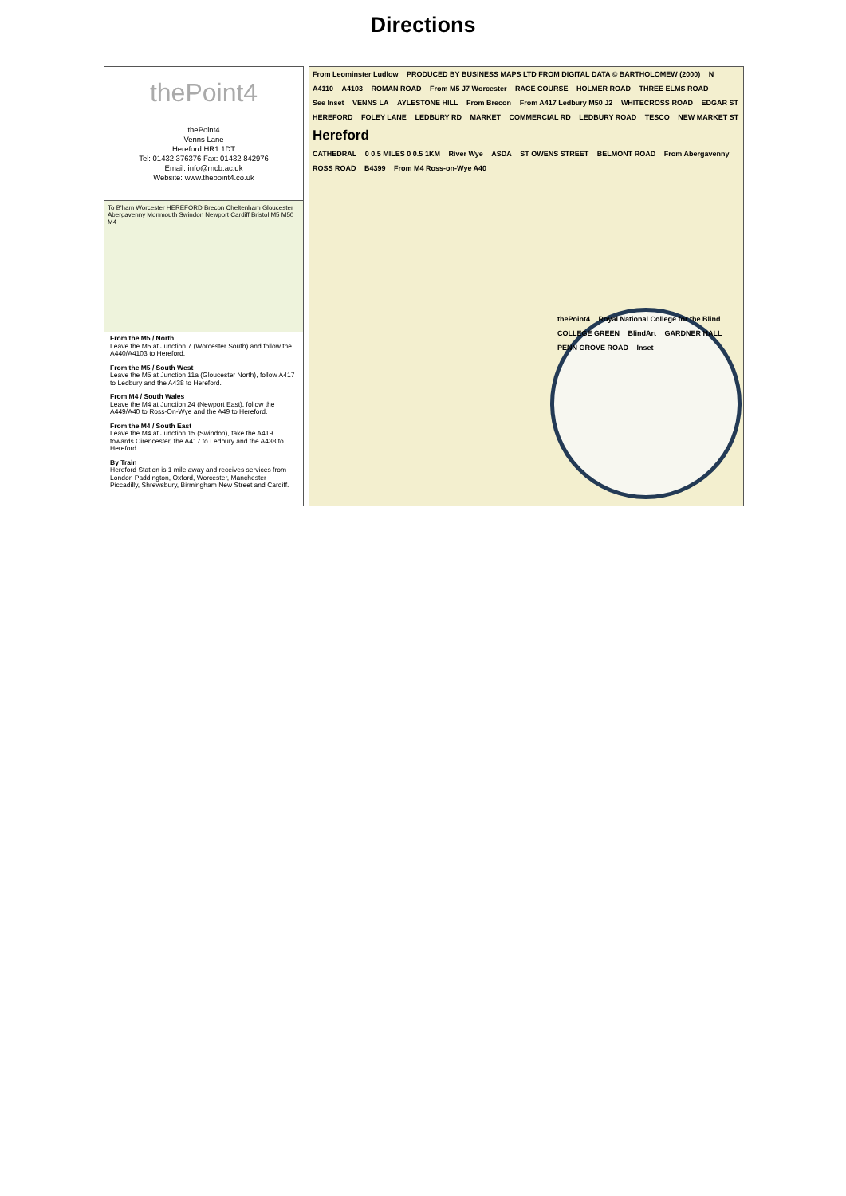Directions
thePoint4
thePoint4
Venns Lane
Hereford HR1 1DT
Tel: 01432 376376 Fax: 01432 842976
Email: info@rncb.ac.uk
Website: www.thepoint4.co.uk
To B'ham Worcester HEREFORD Brecon Cheltenham Gloucester Abergavenny Monmouth Swindon Newport Cardiff Bristol M5 M50 M4
From the M5 / North
Leave the M5 at Junction 7 (Worcester South) and follow the A440/A4103 to Hereford.
From the M5 / South West
Leave the M5 at Junction 11a (Gloucester North), follow A417 to Ledbury and the A438 to Hereford.
From M4 / South Wales
Leave the M4 at Junction 24 (Newport East), follow the A449/A40 to Ross-On-Wye and the A49 to Hereford.
From the M4 / South East
Leave the M4 at Junction 15 (Swindon), take the A419 towards Cirencester, the A417 to Ledbury and the A438 to Hereford.
By Train
Hereford Station is 1 mile away and receives services from London Paddington, Oxford, Worcester, Manchester Piccadilly, Shrewsbury, Birmingham New Street and Cardiff.
From Leominster Ludlow PRODUCED BY BUSINESS MAPS LTD FROM DIGITAL DATA © BARTHOLOMEW (2000) N A4110 A4103 ROMAN ROAD From M5 J7 Worcester RACE COURSE HOLMER ROAD THREE ELMS ROAD See Inset VENNS LA AYLESTONE HILL From Brecon From A417 Ledbury M50 J2 WHITECROSS ROAD EDGAR ST HEREFORD FOLEY LANE LEDBURY RD MARKET COMMERCIAL RD LEDBURY ROAD TESCO NEW MARKET ST
Hereford
CATHEDRAL 0 0.5 MILES 0 0.5 1KM River Wye ASDA ST OWENS STREET BELMONT ROAD From Abergavenny ROSS ROAD B4399 From M4 Ross-on-Wye A40
thePoint4 Royal National College for the Blind COLLEGE GREEN BlindArt GARDNER HALL PENN GROVE ROAD Inset